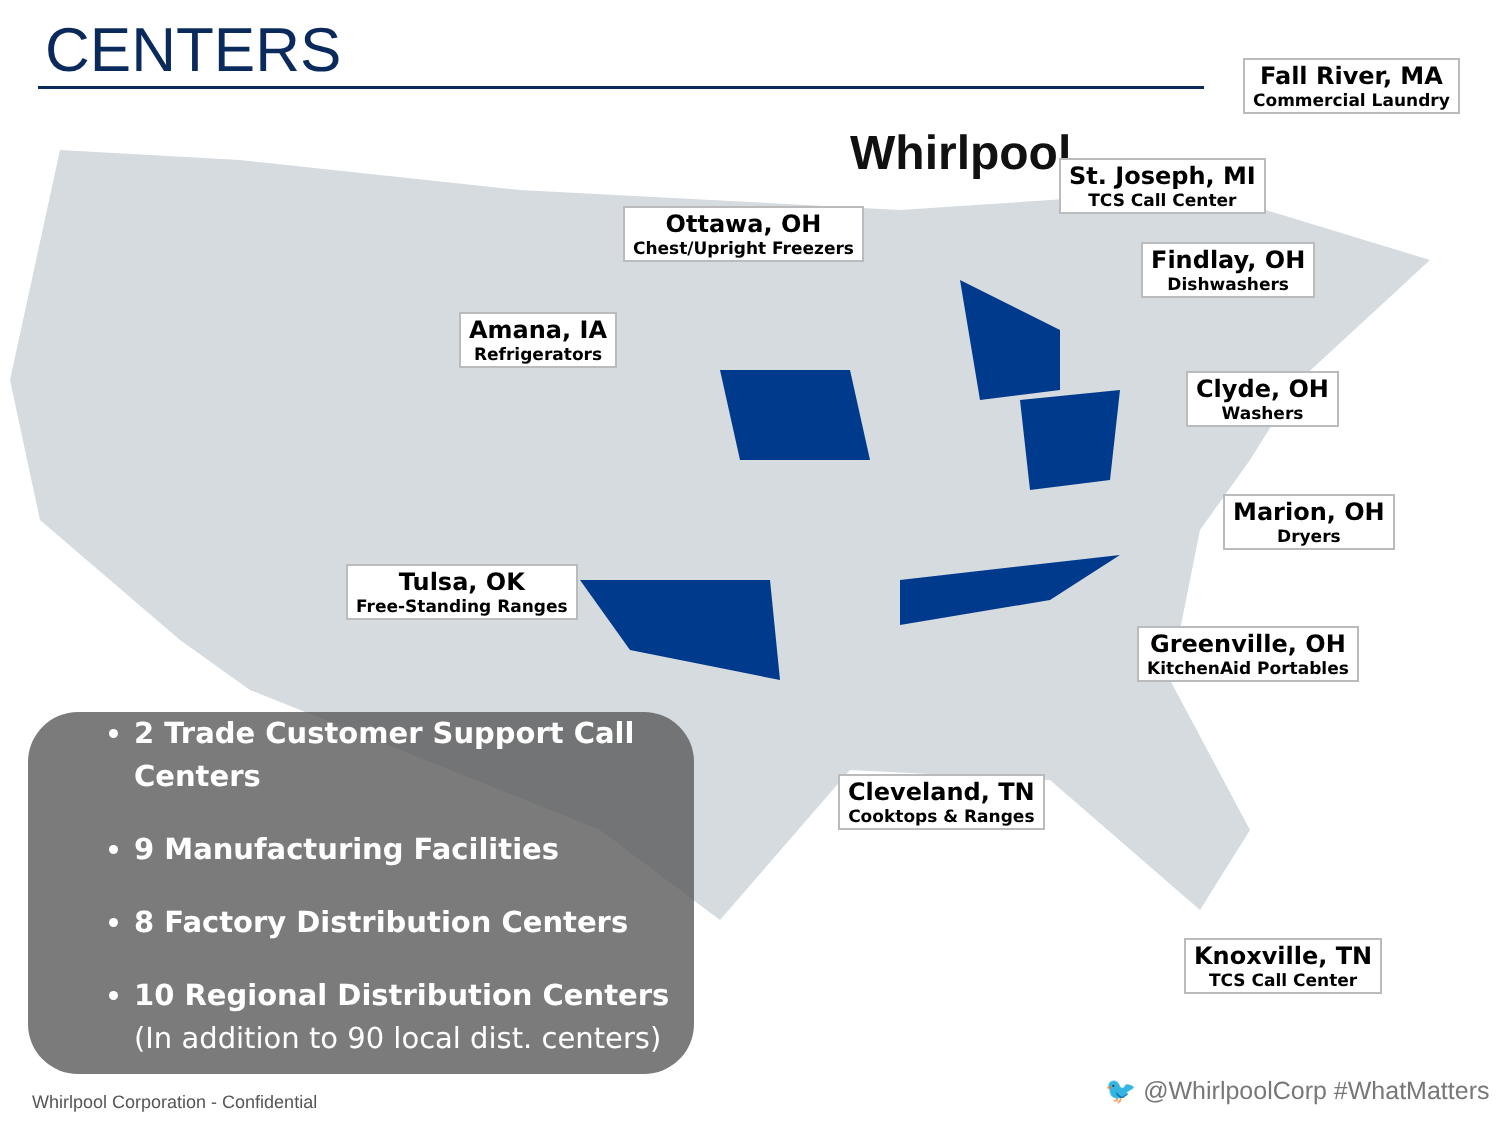CENTERS
Whirlpool
Fall River, MA
Commercial Laundry
St. Joseph, MI
TCS Call Center
Ottawa, OH
Chest/Upright Freezers
Findlay, OH
Dishwashers
Amana, IA
Refrigerators
Clyde, OH
Washers
Marion, OH
Dryers
Tulsa, OK
Free-Standing Ranges
Greenville, OH
KitchenAid Portables
Cleveland, TN
Cooktops & Ranges
Knoxville, TN
TCS Call Center
2 Trade Customer Support Call Centers
9 Manufacturing Facilities
8 Factory Distribution Centers
10 Regional Distribution Centers (In addition to 90 local dist. centers)
Whirlpool Corporation - Confidential
🐦 @WhirlpoolCorp #WhatMatters